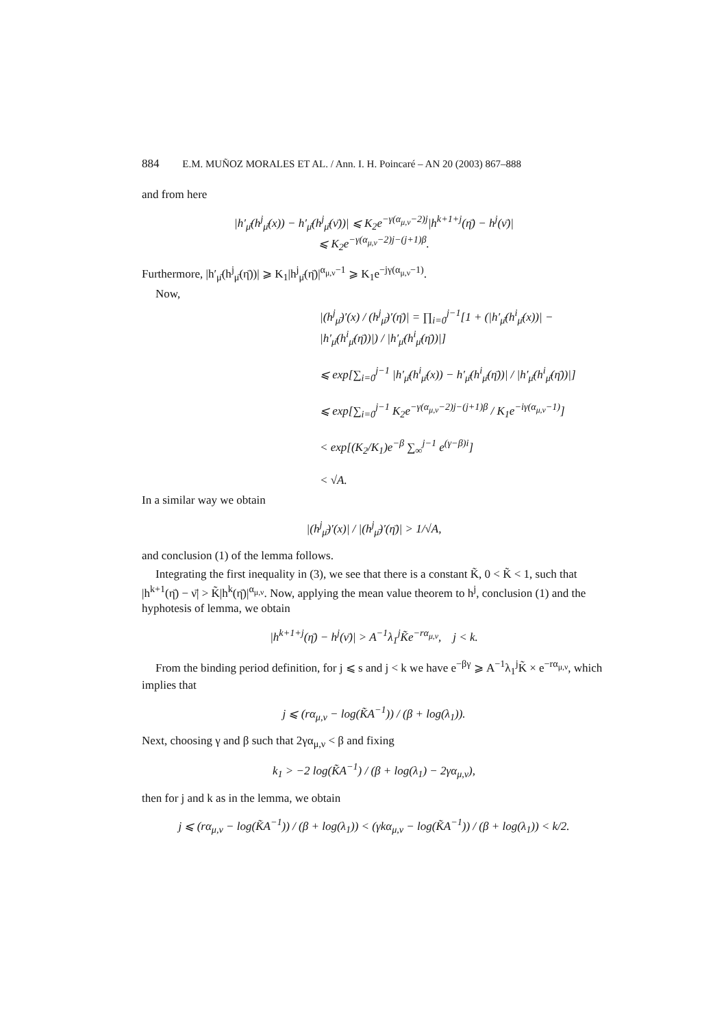884 E.M. MUÑOZ MORALES ET AL. / Ann. I. H. Poincaré – AN 20 (2003) 867–888
and from here
|h′<sub>μ̄</sub>(h<sup>j</sup><sub>μ̄</sub>(x)) − h′<sub>μ̄</sub>(h<sup>j</sup><sub>μ̄</sub>(ν̄))| ⩽ K<sub>2</sub>e<sup>−γ(α<sub>μ,ν</sub>−2)j</sup>|h<sup>k+1+j</sup>(η̄) − h<sup>j</sup>(ν̄)|
⩽ K<sub>2</sub>e<sup>−γ(α<sub>μ,ν</sub>−2)j−(j+1)β</sup>.
Furthermore, |h′<sub>μ̄</sub>(h<sup>j</sup><sub>μ̄</sub>(η̄))| ⩾ K<sub>1</sub>|h<sup>j</sup><sub>μ̄</sub>(η̄)|<sup>α<sub>μ,ν</sub>−1</sup> ⩾ K<sub>1</sub>e<sup>−jγ(α<sub>μ,ν</sub>−1)</sup>.
Now,
|(h<sup>j</sup><sub>μ̄</sub>)′(x) / (h<sup>j</sup><sub>μ̄</sub>)′(η̄)| = ∏<sub>i=0</sub><sup>j−1</sup>[1 + (|h′<sub>μ̄</sub>(h<sup>i</sup><sub>μ̄</sub>(x))| − |h′<sub>μ̄</sub>(h<sup>i</sup><sub>μ̄</sub>(η̄))|) / |h′<sub>μ̄</sub>(h<sup>i</sup><sub>μ̄</sub>(η̄))|]
⩽ exp[∑<sub>i=0</sub><sup>j−1</sup> |h′<sub>μ̄</sub>(h<sup>i</sup><sub>μ̄</sub>(x)) − h′<sub>μ̄</sub>(h<sup>i</sup><sub>μ̄</sub>(η̄))| / |h′<sub>μ̄</sub>(h<sup>i</sup><sub>μ̄</sub>(η̄))|]
⩽ exp[∑<sub>i=0</sub><sup>j−1</sup> K<sub>2</sub>e<sup>−γ(α<sub>μ,ν</sub>−2)j−(j+1)β</sup> / K<sub>1</sub>e<sup>−iγ(α<sub>μ,ν</sub>−1)</sup>]
< exp[(K<sub>2</sub>/K<sub>1</sub>)e<sup>−β</sup> ∑<sub>∞</sub><sup>j−1</sup> e<sup>(γ−β)i</sup>]
< √A.
In a similar way we obtain
|(h<sup>j</sup><sub>μ̄</sub>)′(x)| / |(h<sup>j</sup><sub>μ̄</sub>)′(η̄)| > 1/√A,
and conclusion (1) of the lemma follows.
Integrating the first inequality in (3), we see that there is a constant K̃, 0 < K̃ < 1, such that |h<sup>k+1</sup>(η̄) − ν̄| > K̃|h<sup>k</sup>(η̄)|<sup>α<sub>μ,ν</sub></sup>. Now, applying the mean value theorem to h<sup>j</sup>, conclusion (1) and the hyphotesis of lemma, we obtain
|h<sup>k+1+j</sup>(η̄) − h<sup>j</sup>(ν̄)| > A<sup>−1</sup>λ<sub>1</sub><sup>j</sup>K̃e<sup>−rα<sub>μ,ν</sub></sup>, j < k.
From the binding period definition, for j ⩽ s and j < k we have e<sup>−βγ</sup> ⩾ A<sup>−1</sup>λ<sub>1</sub><sup>j</sup>K̃ × e<sup>−rα<sub>μ,ν</sub></sup>, which implies that
j ⩽ (rα<sub>μ,ν</sub> − log(K̃A<sup>−1</sup>)) / (β + log(λ<sub>1</sub>)).
Next, choosing γ and β such that 2γα<sub>μ,ν</sub> < β and fixing
k<sub>1</sub> > −2 log(K̃A<sup>−1</sup>) / (β + log(λ<sub>1</sub>) − 2γα<sub>μ,ν</sub>),
then for j and k as in the lemma, we obtain
j ⩽ (rα<sub>μ,ν</sub> − log(K̃A<sup>−1</sup>)) / (β + log(λ<sub>1</sub>)) < (γkα<sub>μ,ν</sub> − log(K̃A<sup>−1</sup>)) / (β + log(λ<sub>1</sub>)) < k/2.